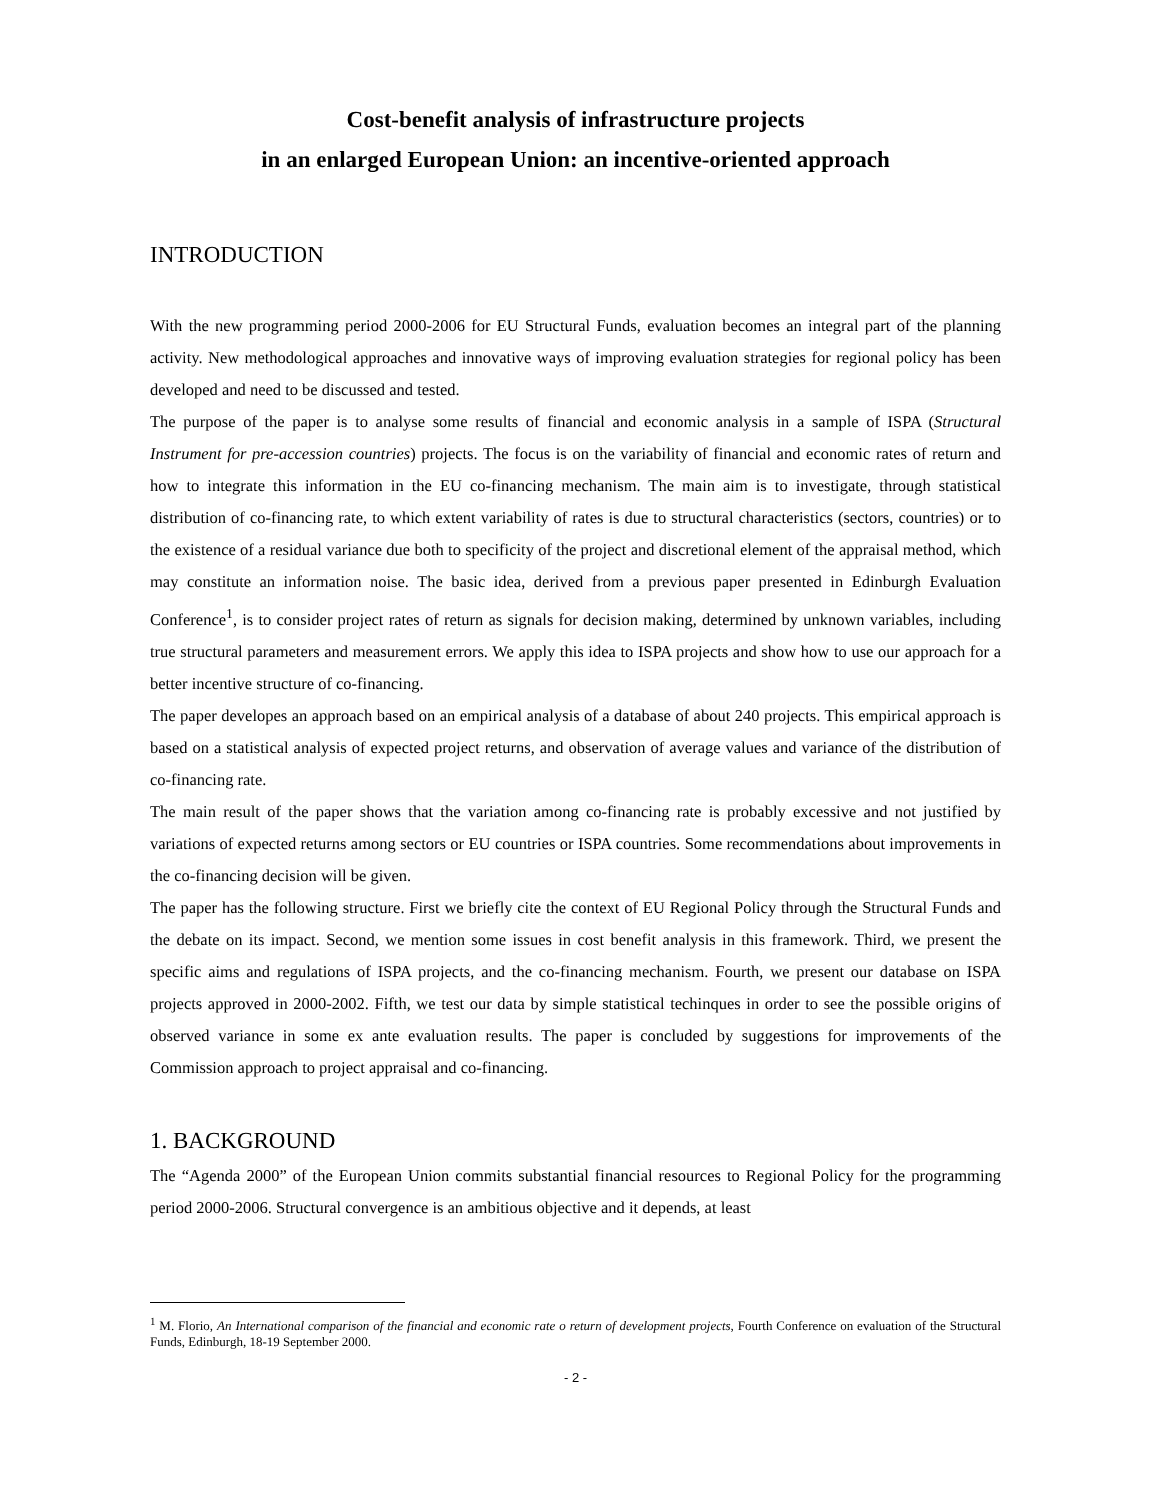Cost-benefit analysis of infrastructure projects
in an enlarged European Union: an incentive-oriented approach
INTRODUCTION
With the new programming period 2000-2006 for EU Structural Funds, evaluation becomes an integral part of the planning activity. New methodological approaches and innovative ways of improving evaluation strategies for regional policy has been developed and need to be discussed and tested.
The purpose of the paper is to analyse some results of financial and economic analysis in a sample of ISPA (Structural Instrument for pre-accession countries) projects. The focus is on the variability of financial and economic rates of return and how to integrate this information in the EU co-financing mechanism. The main aim is to investigate, through statistical distribution of co-financing rate, to which extent variability of rates is due to structural characteristics (sectors, countries) or to the existence of a residual variance due both to specificity of the project and discretional element of the appraisal method, which may constitute an information noise. The basic idea, derived from a previous paper presented in Edinburgh Evaluation Conference<sup>1</sup>, is to consider project rates of return as signals for decision making, determined by unknown variables, including true structural parameters and measurement errors. We apply this idea to ISPA projects and show how to use our approach for a better incentive structure of co-financing.
The paper developes an approach based on an empirical analysis of a database of about 240 projects. This empirical approach is based on a statistical analysis of expected project returns, and observation of average values and variance of the distribution of co-financing rate.
The main result of the paper shows that the variation among co-financing rate is probably excessive and not justified by variations of expected returns among sectors or EU countries or ISPA countries. Some recommendations about improvements in the co-financing decision will be given.
The paper has the following structure. First we briefly cite the context of EU Regional Policy through the Structural Funds and the debate on its impact. Second, we mention some issues in cost benefit analysis in this framework. Third, we present the specific aims and regulations of ISPA projects, and the co-financing mechanism. Fourth, we present our database on ISPA projects approved in 2000-2002. Fifth, we test our data by simple statistical techinques in order to see the possible origins of observed variance in some ex ante evaluation results. The paper is concluded by suggestions for improvements of the Commission approach to project appraisal and co-financing.
1. BACKGROUND
The “Agenda 2000” of the European Union commits substantial financial resources to Regional Policy for the programming period 2000-2006. Structural convergence is an ambitious objective and it depends, at least
<sup>1</sup> M. Florio, An International comparison of the financial and economic rate o return of development projects, Fourth Conference on evaluation of the Structural Funds, Edinburgh, 18-19 September 2000.
- 2 -